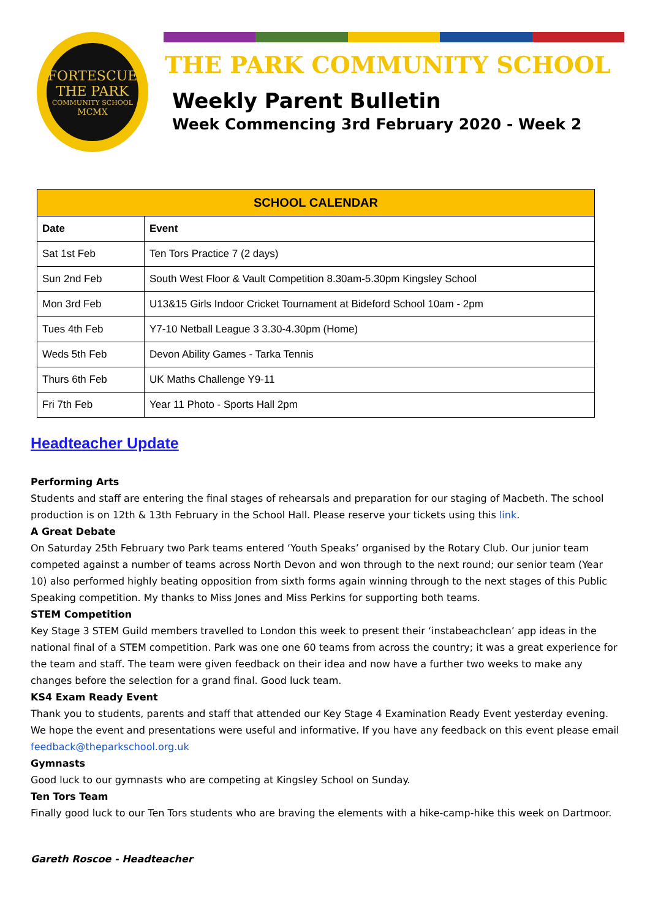FORTESCUE
THE PARK
COMMUNITY SCHOOL
MCMX
THE PARK COMMUNITY SCHOOL
Weekly Parent Bulletin
Week Commencing 3rd February 2020 - Week 2
| SCHOOL CALENDAR | |
| --- | --- |
| Date | Event |
| Sat 1st Feb | Ten Tors Practice 7 (2 days) |
| Sun 2nd Feb | South West Floor & Vault Competition 8.30am-5.30pm Kingsley School |
| Mon 3rd Feb | U13&15 Girls Indoor Cricket Tournament at Bideford School 10am - 2pm |
| Tues 4th Feb | Y7-10 Netball League 3 3.30-4.30pm (Home) |
| Weds 5th Feb | Devon Ability Games - Tarka Tennis |
| Thurs 6th Feb | UK Maths Challenge Y9-11 |
| Fri 7th Feb | Year 11 Photo - Sports Hall 2pm |
Headteacher Update
Performing Arts
Students and staff are entering the final stages of rehearsals and preparation for our staging of Macbeth. The school production is on 12th & 13th February in the School Hall. Please reserve your tickets using this link.
A Great Debate
On Saturday 25th February two Park teams entered ‘Youth Speaks’ organised by the Rotary Club. Our junior team competed against a number of teams across North Devon and won through to the next round; our senior team (Year 10) also performed highly beating opposition from sixth forms again winning through to the next stages of this Public Speaking competition. My thanks to Miss Jones and Miss Perkins for supporting both teams.
STEM Competition
Key Stage 3 STEM Guild members travelled to London this week to present their ‘instabeachclean’ app ideas in the national final of a STEM competition. Park was one one 60 teams from across the country; it was a great experience for the team and staff. The team were given feedback on their idea and now have a further two weeks to make any changes before the selection for a grand final. Good luck team.
KS4 Exam Ready Event
Thank you to students, parents and staff that attended our Key Stage 4 Examination Ready Event yesterday evening. We hope the event and presentations were useful and informative. If you have any feedback on this event please email feedback@theparkschool.org.uk
Gymnasts
Good luck to our gymnasts who are competing at Kingsley School on Sunday.
Ten Tors Team
Finally good luck to our Ten Tors students who are braving the elements with a hike-camp-hike this week on Dartmoor.
Gareth Roscoe - Headteacher